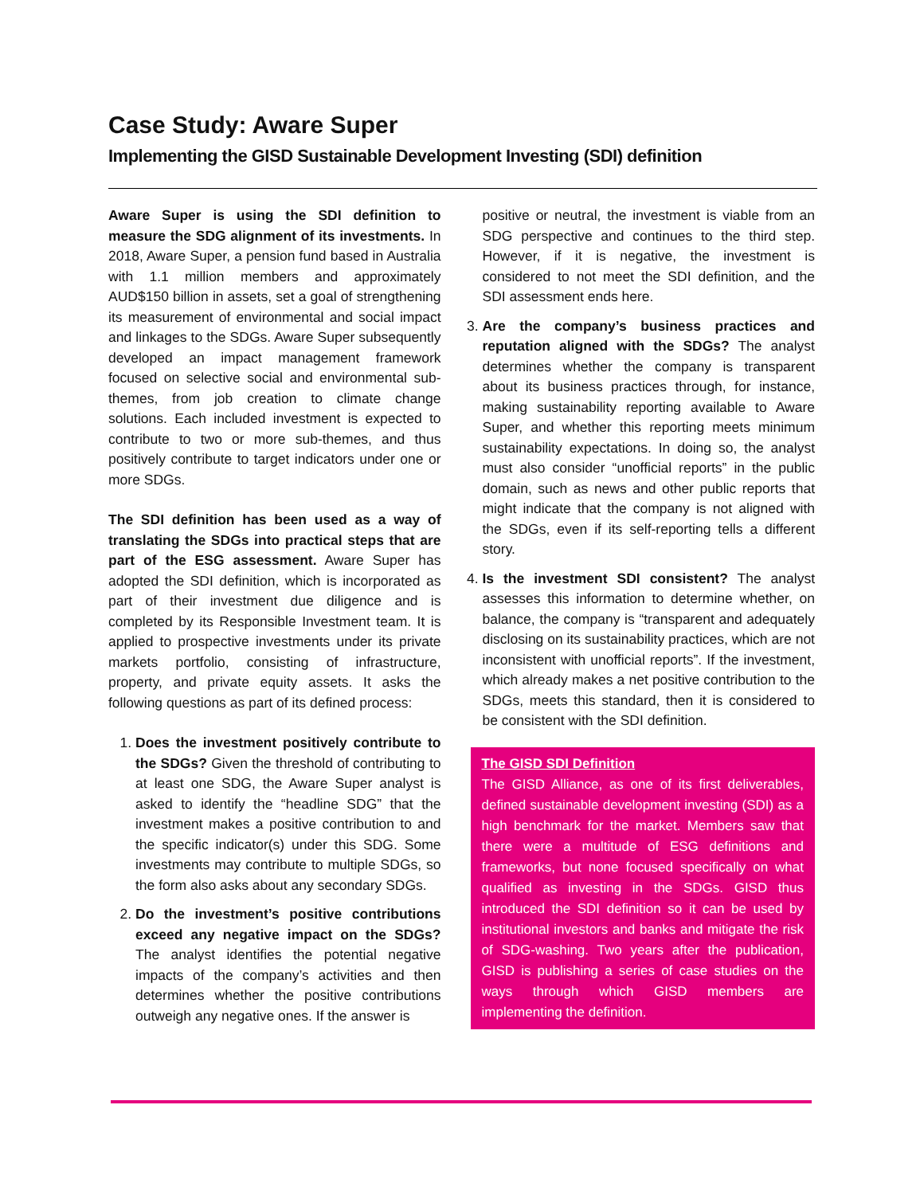Case Study: Aware Super
Implementing the GISD Sustainable Development Investing (SDI) definition
Aware Super is using the SDI definition to measure the SDG alignment of its investments. In 2018, Aware Super, a pension fund based in Australia with 1.1 million members and approximately AUD$150 billion in assets, set a goal of strengthening its measurement of environmental and social impact and linkages to the SDGs. Aware Super subsequently developed an impact management framework focused on selective social and environmental sub-themes, from job creation to climate change solutions. Each included investment is expected to contribute to two or more sub-themes, and thus positively contribute to target indicators under one or more SDGs.
The SDI definition has been used as a way of translating the SDGs into practical steps that are part of the ESG assessment. Aware Super has adopted the SDI definition, which is incorporated as part of their investment due diligence and is completed by its Responsible Investment team. It is applied to prospective investments under its private markets portfolio, consisting of infrastructure, property, and private equity assets. It asks the following questions as part of its defined process:
1. Does the investment positively contribute to the SDGs? Given the threshold of contributing to at least one SDG, the Aware Super analyst is asked to identify the “headline SDG” that the investment makes a positive contribution to and the specific indicator(s) under this SDG. Some investments may contribute to multiple SDGs, so the form also asks about any secondary SDGs.
2. Do the investment’s positive contributions exceed any negative impact on the SDGs? The analyst identifies the potential negative impacts of the company’s activities and then determines whether the positive contributions outweigh any negative ones. If the answer is
positive or neutral, the investment is viable from an SDG perspective and continues to the third step. However, if it is negative, the investment is considered to not meet the SDI definition, and the SDI assessment ends here.
3. Are the company’s business practices and reputation aligned with the SDGs? The analyst determines whether the company is transparent about its business practices through, for instance, making sustainability reporting available to Aware Super, and whether this reporting meets minimum sustainability expectations. In doing so, the analyst must also consider “unofficial reports” in the public domain, such as news and other public reports that might indicate that the company is not aligned with the SDGs, even if its self-reporting tells a different story.
4. Is the investment SDI consistent? The analyst assesses this information to determine whether, on balance, the company is “transparent and adequately disclosing on its sustainability practices, which are not inconsistent with unofficial reports”. If the investment, which already makes a net positive contribution to the SDGs, meets this standard, then it is considered to be consistent with the SDI definition.
The GISD SDI Definition
The GISD Alliance, as one of its first deliverables, defined sustainable development investing (SDI) as a high benchmark for the market. Members saw that there were a multitude of ESG definitions and frameworks, but none focused specifically on what qualified as investing in the SDGs. GISD thus introduced the SDI definition so it can be used by institutional investors and banks and mitigate the risk of SDG-washing. Two years after the publication, GISD is publishing a series of case studies on the ways through which GISD members are implementing the definition.